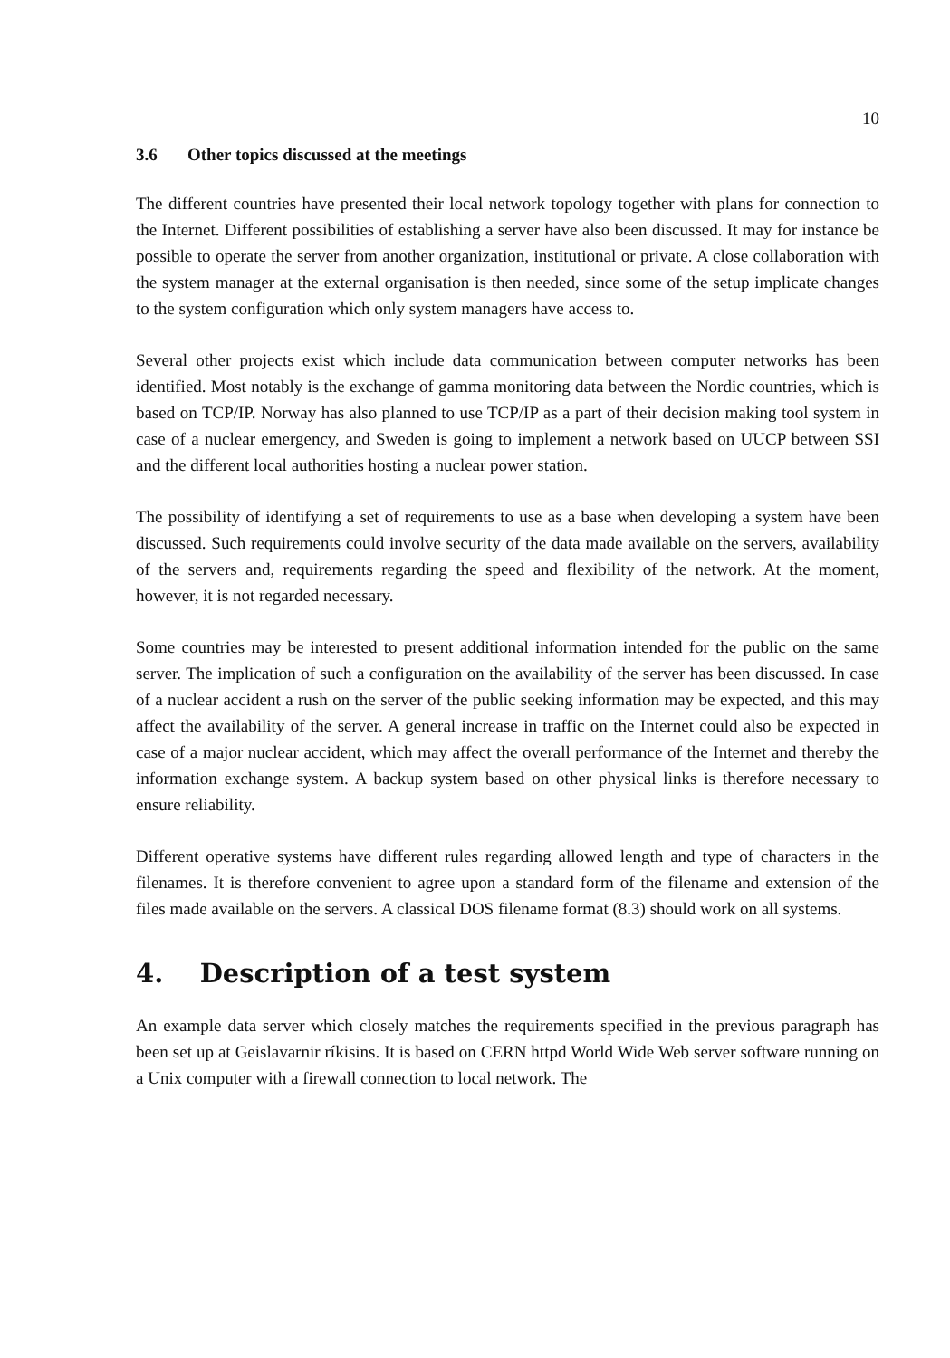10
3.6 Other topics discussed at the meetings
The different countries have presented their local network topology together with plans for connection to the Internet. Different possibilities of establishing a server have also been discussed. It may for instance be possible to operate the server from another organization, institutional or private. A close collaboration with the system manager at the external organisation is then needed, since some of the setup implicate changes to the system configuration which only system managers have access to.
Several other projects exist which include data communication between computer networks has been identified. Most notably is the exchange of gamma monitoring data between the Nordic countries, which is based on TCP/IP. Norway has also planned to use TCP/IP as a part of their decision making tool system in case of a nuclear emergency, and Sweden is going to implement a network based on UUCP between SSI and the different local authorities hosting a nuclear power station.
The possibility of identifying a set of requirements to use as a base when developing a system have been discussed. Such requirements could involve security of the data made available on the servers, availability of the servers and, requirements regarding the speed and flexibility of the network. At the moment, however, it is not regarded necessary.
Some countries may be interested to present additional information intended for the public on the same server. The implication of such a configuration on the availability of the server has been discussed. In case of a nuclear accident a rush on the server of the public seeking information may be expected, and this may affect the availability of the server. A general increase in traffic on the Internet could also be expected in case of a major nuclear accident, which may affect the overall performance of the Internet and thereby the information exchange system. A backup system based on other physical links is therefore necessary to ensure reliability.
Different operative systems have different rules regarding allowed length and type of characters in the filenames. It is therefore convenient to agree upon a standard form of the filename and extension of the files made available on the servers. A classical DOS filename format (8.3) should work on all systems.
4. Description of a test system
An example data server which closely matches the requirements specified in the previous paragraph has been set up at Geislavarnir ríkisins. It is based on CERN httpd World Wide Web server software running on a Unix computer with a firewall connection to local network. The